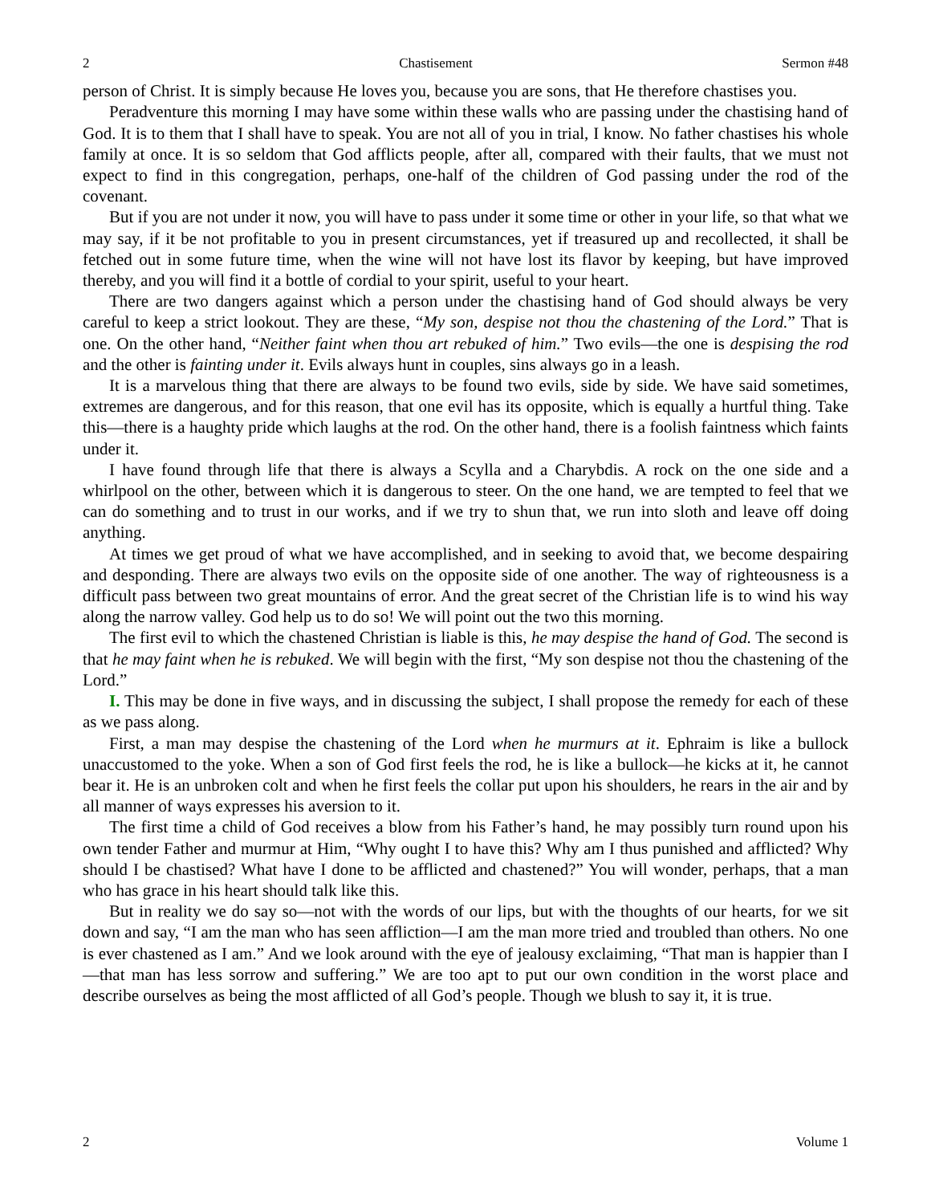2 Chastisement Sermon #48
person of Christ. It is simply because He loves you, because you are sons, that He therefore chastises you.
Peradventure this morning I may have some within these walls who are passing under the chastising hand of God. It is to them that I shall have to speak. You are not all of you in trial, I know. No father chastises his whole family at once. It is so seldom that God afflicts people, after all, compared with their faults, that we must not expect to find in this congregation, perhaps, one-half of the children of God passing under the rod of the covenant.
But if you are not under it now, you will have to pass under it some time or other in your life, so that what we may say, if it be not profitable to you in present circumstances, yet if treasured up and recollected, it shall be fetched out in some future time, when the wine will not have lost its flavor by keeping, but have improved thereby, and you will find it a bottle of cordial to your spirit, useful to your heart.
There are two dangers against which a person under the chastising hand of God should always be very careful to keep a strict lookout. They are these, “My son, despise not thou the chastening of the Lord.” That is one. On the other hand, “Neither faint when thou art rebuked of him.” Two evils—the one is despising the rod and the other is fainting under it. Evils always hunt in couples, sins always go in a leash.
It is a marvelous thing that there are always to be found two evils, side by side. We have said sometimes, extremes are dangerous, and for this reason, that one evil has its opposite, which is equally a hurtful thing. Take this—there is a haughty pride which laughs at the rod. On the other hand, there is a foolish faintness which faints under it.
I have found through life that there is always a Scylla and a Charybdis. A rock on the one side and a whirlpool on the other, between which it is dangerous to steer. On the one hand, we are tempted to feel that we can do something and to trust in our works, and if we try to shun that, we run into sloth and leave off doing anything.
At times we get proud of what we have accomplished, and in seeking to avoid that, we become despairing and desponding. There are always two evils on the opposite side of one another. The way of righteousness is a difficult pass between two great mountains of error. And the great secret of the Christian life is to wind his way along the narrow valley. God help us to do so! We will point out the two this morning.
The first evil to which the chastened Christian is liable is this, he may despise the hand of God. The second is that he may faint when he is rebuked. We will begin with the first, “My son despise not thou the chastening of the Lord.”
I. This may be done in five ways, and in discussing the subject, I shall propose the remedy for each of these as we pass along.
First, a man may despise the chastening of the Lord when he murmurs at it. Ephraim is like a bullock unaccustomed to the yoke. When a son of God first feels the rod, he is like a bullock—he kicks at it, he cannot bear it. He is an unbroken colt and when he first feels the collar put upon his shoulders, he rears in the air and by all manner of ways expresses his aversion to it.
The first time a child of God receives a blow from his Father’s hand, he may possibly turn round upon his own tender Father and murmur at Him, “Why ought I to have this? Why am I thus punished and afflicted? Why should I be chastised? What have I done to be afflicted and chastened?” You will wonder, perhaps, that a man who has grace in his heart should talk like this.
But in reality we do say so—not with the words of our lips, but with the thoughts of our hearts, for we sit down and say, “I am the man who has seen affliction—I am the man more tried and troubled than others. No one is ever chastened as I am.” And we look around with the eye of jealousy exclaiming, “That man is happier than I—that man has less sorrow and suffering.” We are too apt to put our own condition in the worst place and describe ourselves as being the most afflicted of all God’s people. Though we blush to say it, it is true.
2 Volume 1